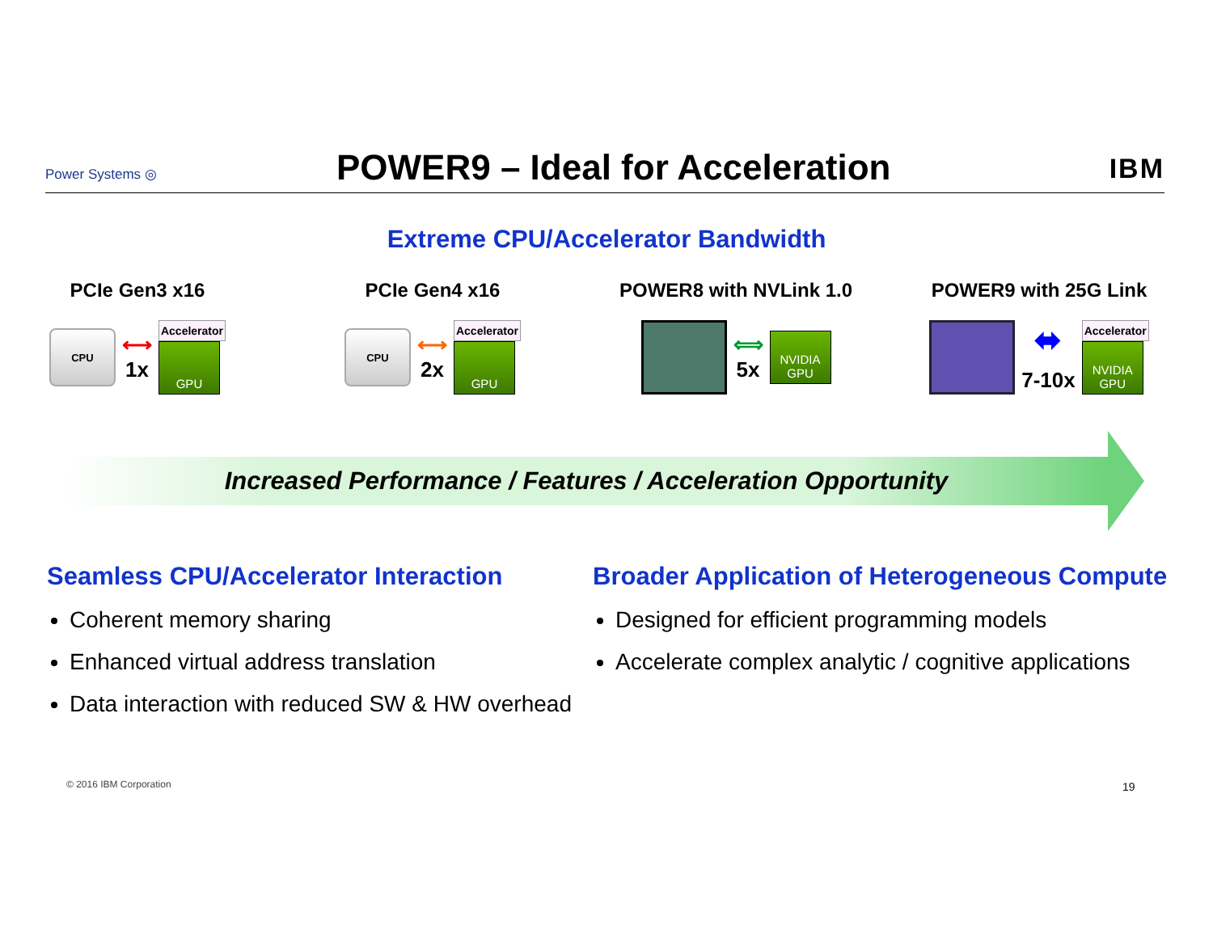Power Systems ◎
POWER9 – Ideal for Acceleration
IBM
Extreme CPU/Accelerator Bandwidth
PCIe Gen3 x16
CPU
⟷
1x
Accelerator
GPU
PCIe Gen4 x16
CPU
⟷
2x
Accelerator
GPU
POWER8 with NVLink 1.0
⟺
5x
NVIDIA GPU
POWER9 with 25G Link
⬌
7-10x
Accelerator
NVIDIA GPU
Increased Performance / Features / Acceleration Opportunity
Seamless CPU/Accelerator Interaction
Coherent memory sharing
Enhanced virtual address translation
Data interaction with reduced SW & HW overhead
Broader Application of Heterogeneous Compute
Designed for efficient programming models
Accelerate complex analytic / cognitive applications
© 2016 IBM Corporation 19